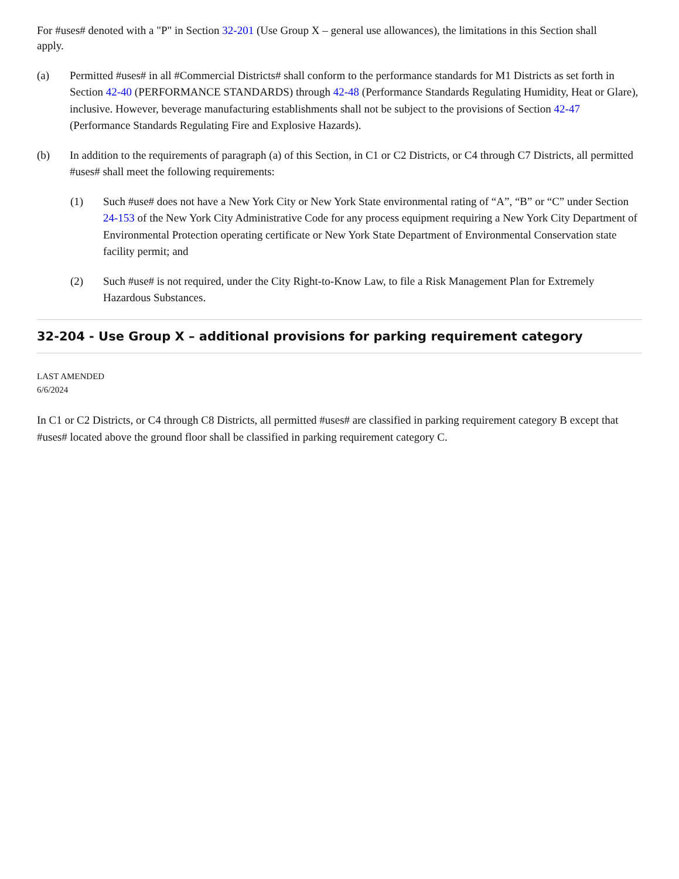For #uses# denoted with a "P" in Section 32-201 (Use Group X – general use allowances), the limitations in this Section shall
apply.
(a) Permitted #uses# in all #Commercial Districts# shall conform to the performance standards for M1 Districts as set forth in Section 42-40 (PERFORMANCE STANDARDS) through 42-48 (Performance Standards Regulating Humidity, Heat or Glare), inclusive. However, beverage manufacturing establishments shall not be subject to the provisions of Section 42-47 (Performance Standards Regulating Fire and Explosive Hazards).
(b) In addition to the requirements of paragraph (a) of this Section, in C1 or C2 Districts, or C4 through C7 Districts, all permitted #uses# shall meet the following requirements:
(1) Such #use# does not have a New York City or New York State environmental rating of “A”, “B” or “C” under Section 24-153 of the New York City Administrative Code for any process equipment requiring a New York City Department of Environmental Protection operating certificate or New York State Department of Environmental Conservation state facility permit; and
(2) Such #use# is not required, under the City Right-to-Know Law, to file a Risk Management Plan for Extremely Hazardous Substances.
32-204 - Use Group X – additional provisions for parking requirement category
LAST AMENDED
6/6/2024
In C1 or C2 Districts, or C4 through C8 Districts, all permitted #uses# are classified in parking requirement category B except that #uses# located above the ground floor shall be classified in parking requirement category C.